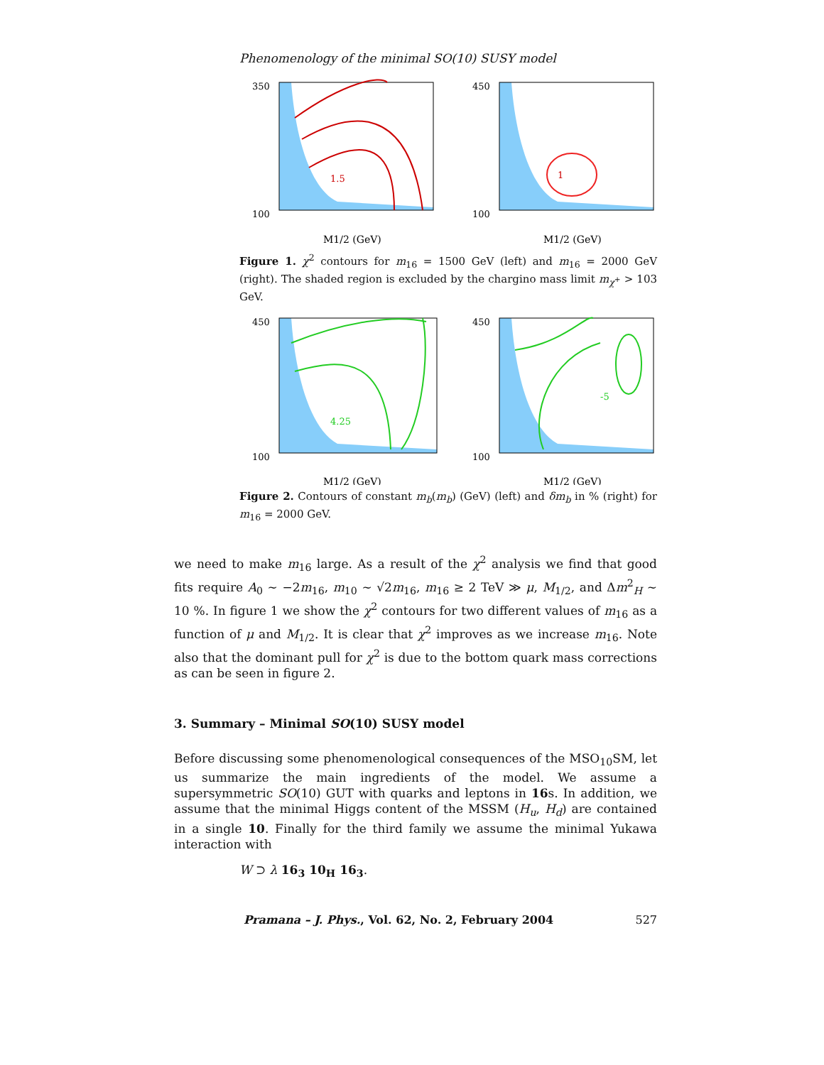Phenomenology of the minimal SO(10) SUSY model
350
100
M1/2 (GeV)
1.5
450
100
M1/2 (GeV)
1
Figure 1. χ<sup>2</sup> contours for m<sub>16</sub> = 1500 GeV (left) and m<sub>16</sub> = 2000 GeV (right). The shaded region is excluded by the chargino mass limit m<sub>χ<sup>+</sup></sub> > 103 GeV.
450
100
M1/2 (GeV)
4.25
450
100
M1/2 (GeV)
-5
Figure 2. Contours of constant m<sub>b</sub>(m<sub>b</sub>) (GeV) (left) and δm<sub>b</sub> in % (right) for m<sub>16</sub> = 2000 GeV.
we need to make m<sub>16</sub> large. As a result of the χ<sup>2</sup> analysis we find that good fits require A<sub>0</sub> ∼ −2m<sub>16</sub>, m<sub>10</sub> ∼ √2m<sub>16</sub>, m<sub>16</sub> ≥ 2 TeV ≫ μ, M<sub>1/2</sub>, and Δm<sup>2</sup><sub>H</sub> ∼ 10 %. In figure 1 we show the χ<sup>2</sup> contours for two different values of m<sub>16</sub> as a function of μ and M<sub>1/2</sub>. It is clear that χ<sup>2</sup> improves as we increase m<sub>16</sub>. Note also that the dominant pull for χ<sup>2</sup> is due to the bottom quark mass corrections as can be seen in figure 2.
3. Summary – Minimal SO(10) SUSY model
Before discussing some phenomenological consequences of the MSO<sub>10</sub>SM, let us summarize the main ingredients of the model. We assume a supersymmetric SO(10) GUT with quarks and leptons in 16s. In addition, we assume that the minimal Higgs content of the MSSM (H<sub>u</sub>, H<sub>d</sub>) are contained in a single 10. Finally for the third family we assume the minimal Yukawa interaction with
W ⊃ λ 16<sub>3</sub> 10<sub>H</sub> 16<sub>3</sub>.
Pramana – J. Phys., Vol. 62, No. 2, February 2004 527